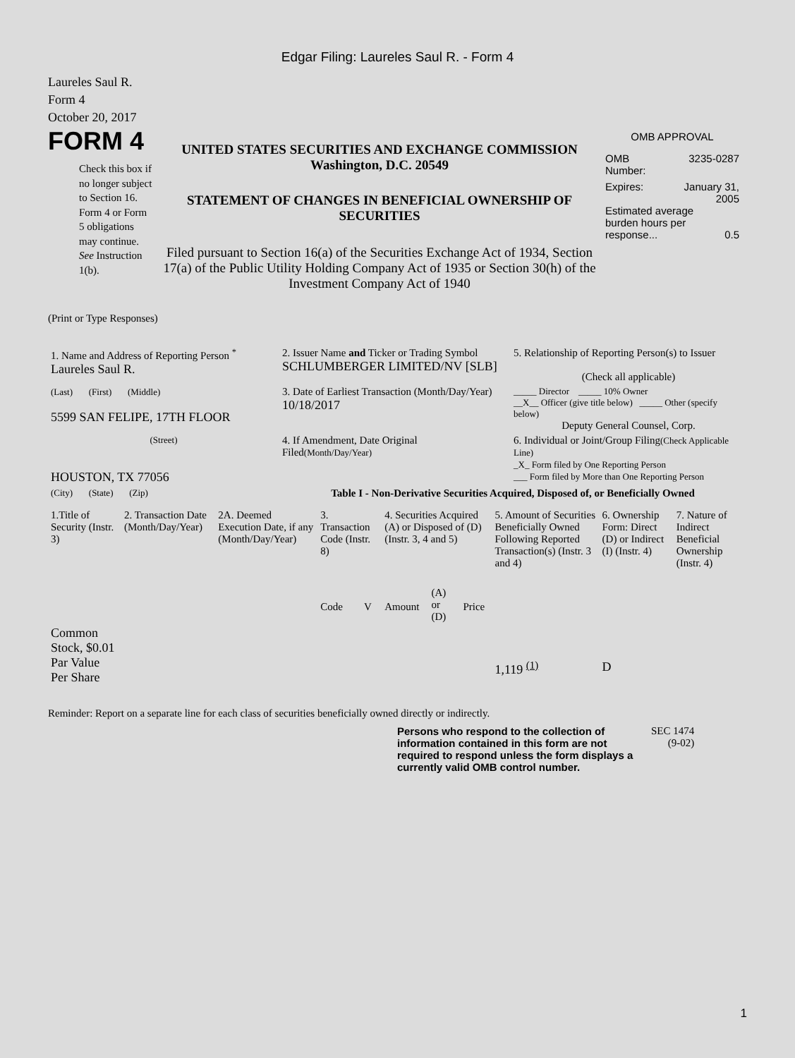Edgar Filing: Laureles Saul R. - Form 4
Laureles Saul R.
Form 4
October 20, 2017
FORM 4
Check this box if no longer subject to Section 16. Form 4 or Form 5 obligations may continue. See Instruction 1(b).
UNITED STATES SECURITIES AND EXCHANGE COMMISSION
Washington, D.C. 20549
STATEMENT OF CHANGES IN BENEFICIAL OWNERSHIP OF SECURITIES
Filed pursuant to Section 16(a) of the Securities Exchange Act of 1934, Section 17(a) of the Public Utility Holding Company Act of 1935 or Section 30(h) of the Investment Company Act of 1940
OMB APPROVAL
OMB
Number: 3235-0287
Expires: January 31,
2005
Estimated average burden hours per response... 0.5
(Print or Type Responses)
| 1. Name and Address of Reporting Person <sup>*</sup> Laureles Saul R. | 2. Issuer Name and Ticker or Trading Symbol SCHLUMBERGER LIMITED/NV [SLB] | 5. Relationship of Reporting Person(s) to Issuer (Check all applicable) |
| (Last) (First) (Middle) 5599 SAN FELIPE, 17TH FLOOR | 3. Date of Earliest Transaction (Month/Day/Year) 10/18/2017 | _____ Director _____ 10% Owner __X__ Officer (give title below) _____ Other (specify below) Deputy General Counsel, Corp. |
| (Street) HOUSTON, TX 77056 | 4. If Amendment, Date Original Filed (Month/Day/Year) | 6. Individual or Joint/Group Filing (Check Applicable Line) _X_ Form filed by One Reporting Person ___ Form filed by More than One Reporting Person |
| (City) (State) (Zip) | Table I - Non-Derivative Securities Acquired, Disposed of, or Beneficially Owned | |
| 1.Title of Security (Instr. 3) | 2. Transaction Date (Month/Day/Year) | 2A. Deemed Execution Date, if any (Month/Day/Year) | 3. Transaction Code (Instr. 8) | | 4. Securities Acquired (A) or Disposed of (D) (Instr. 3, 4 and 5) | | | 5. Amount of Securities Beneficially Owned Following Reported Transaction(s) (Instr. 3 and 4) | 6. Ownership Form: Direct (D) or Indirect (I) (Instr. 4) | 7. Nature of Indirect Beneficial Ownership (Instr. 4) |
| --- | --- | --- | --- | --- | --- | --- | --- | --- | --- | --- |
| | | | Code | V | Amount | (A) or (D) | Price | | | |
| Common Stock, $0.01 Par Value Per Share | | | | | | | | 1,119 <sup>(1)</sup> | D | |
Reminder: Report on a separate line for each class of securities beneficially owned directly or indirectly.
Persons who respond to the collection of information contained in this form are not required to respond unless the form displays a currently valid OMB control number.
SEC 1474
(9-02)
1